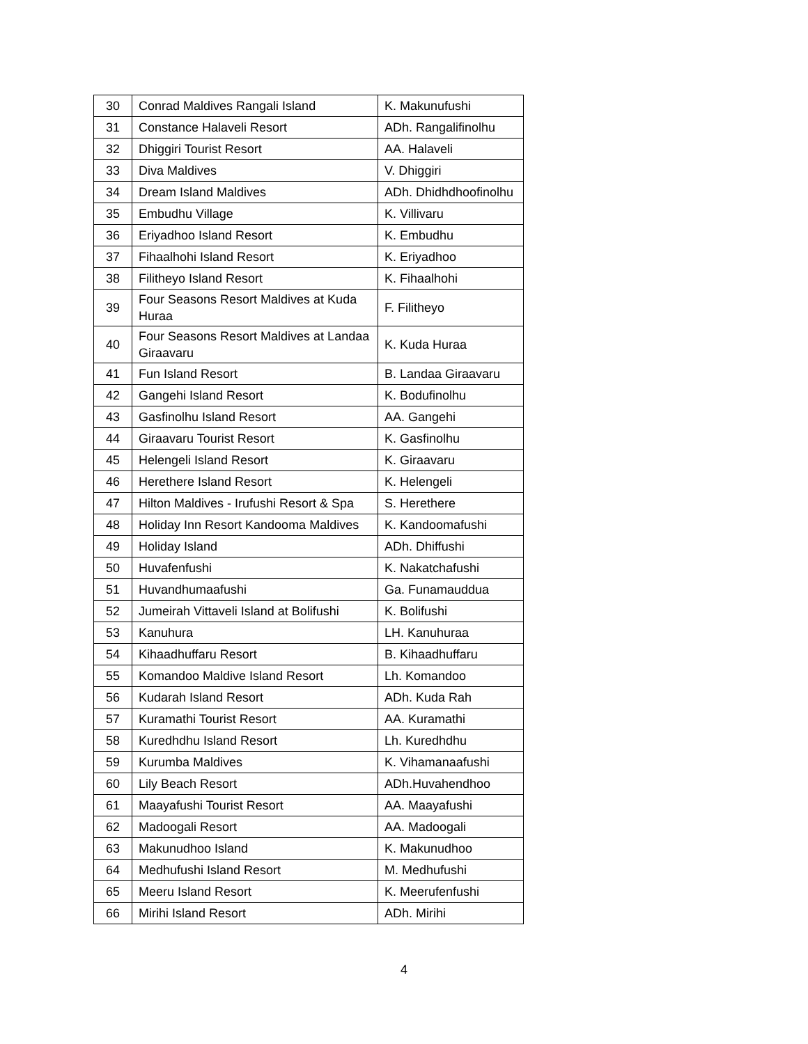| 30 | Conrad Maldives Rangali Island | K. Makunufushi |
| 31 | Constance Halaveli Resort | ADh. Rangalifinolhu |
| 32 | Dhiggiri Tourist Resort | AA. Halaveli |
| 33 | Diva Maldives | V. Dhiggiri |
| 34 | Dream Island Maldives | ADh. Dhidhdhoofinolhu |
| 35 | Embudhu Village | K. Villivaru |
| 36 | Eriyadhoo Island Resort | K. Embudhu |
| 37 | Fihaalhohi Island Resort | K. Eriyadhoo |
| 38 | Filitheyo Island Resort | K. Fihaalhohi |
| 39 | Four Seasons Resort Maldives at Kuda Huraa | F. Filitheyo |
| 40 | Four Seasons Resort Maldives at Landaa Giraavaru | K. Kuda Huraa |
| 41 | Fun Island Resort | B. Landaa Giraavaru |
| 42 | Gangehi Island Resort | K. Bodufinolhu |
| 43 | Gasfinolhu Island Resort | AA. Gangehi |
| 44 | Giraavaru Tourist Resort | K. Gasfinolhu |
| 45 | Helengeli Island Resort | K. Giraavaru |
| 46 | Herethere Island Resort | K. Helengeli |
| 47 | Hilton Maldives - Irufushi Resort & Spa | S. Herethere |
| 48 | Holiday Inn Resort Kandooma Maldives | K. Kandoomafushi |
| 49 | Holiday Island | ADh. Dhiffushi |
| 50 | Huvafenfushi | K. Nakatchafushi |
| 51 | Huvandhumaafushi | Ga. Funamauddua |
| 52 | Jumeirah Vittaveli Island at Bolifushi | K. Bolifushi |
| 53 | Kanuhura | LH. Kanuhuraa |
| 54 | Kihaadhuffaru Resort | B. Kihaadhuffaru |
| 55 | Komandoo Maldive Island Resort | Lh. Komandoo |
| 56 | Kudarah Island Resort | ADh. Kuda Rah |
| 57 | Kuramathi Tourist Resort | AA. Kuramathi |
| 58 | Kuredhdhu Island Resort | Lh. Kuredhdhu |
| 59 | Kurumba Maldives | K. Vihamanaafushi |
| 60 | Lily Beach Resort | ADh.Huvahendhoo |
| 61 | Maayafushi Tourist Resort | AA. Maayafushi |
| 62 | Madoogali Resort | AA. Madoogali |
| 63 | Makunudhoo Island | K. Makunudhoo |
| 64 | Medhufushi Island Resort | M. Medhufushi |
| 65 | Meeru Island Resort | K. Meerufenfushi |
| 66 | Mirihi Island Resort | ADh. Mirihi |
4